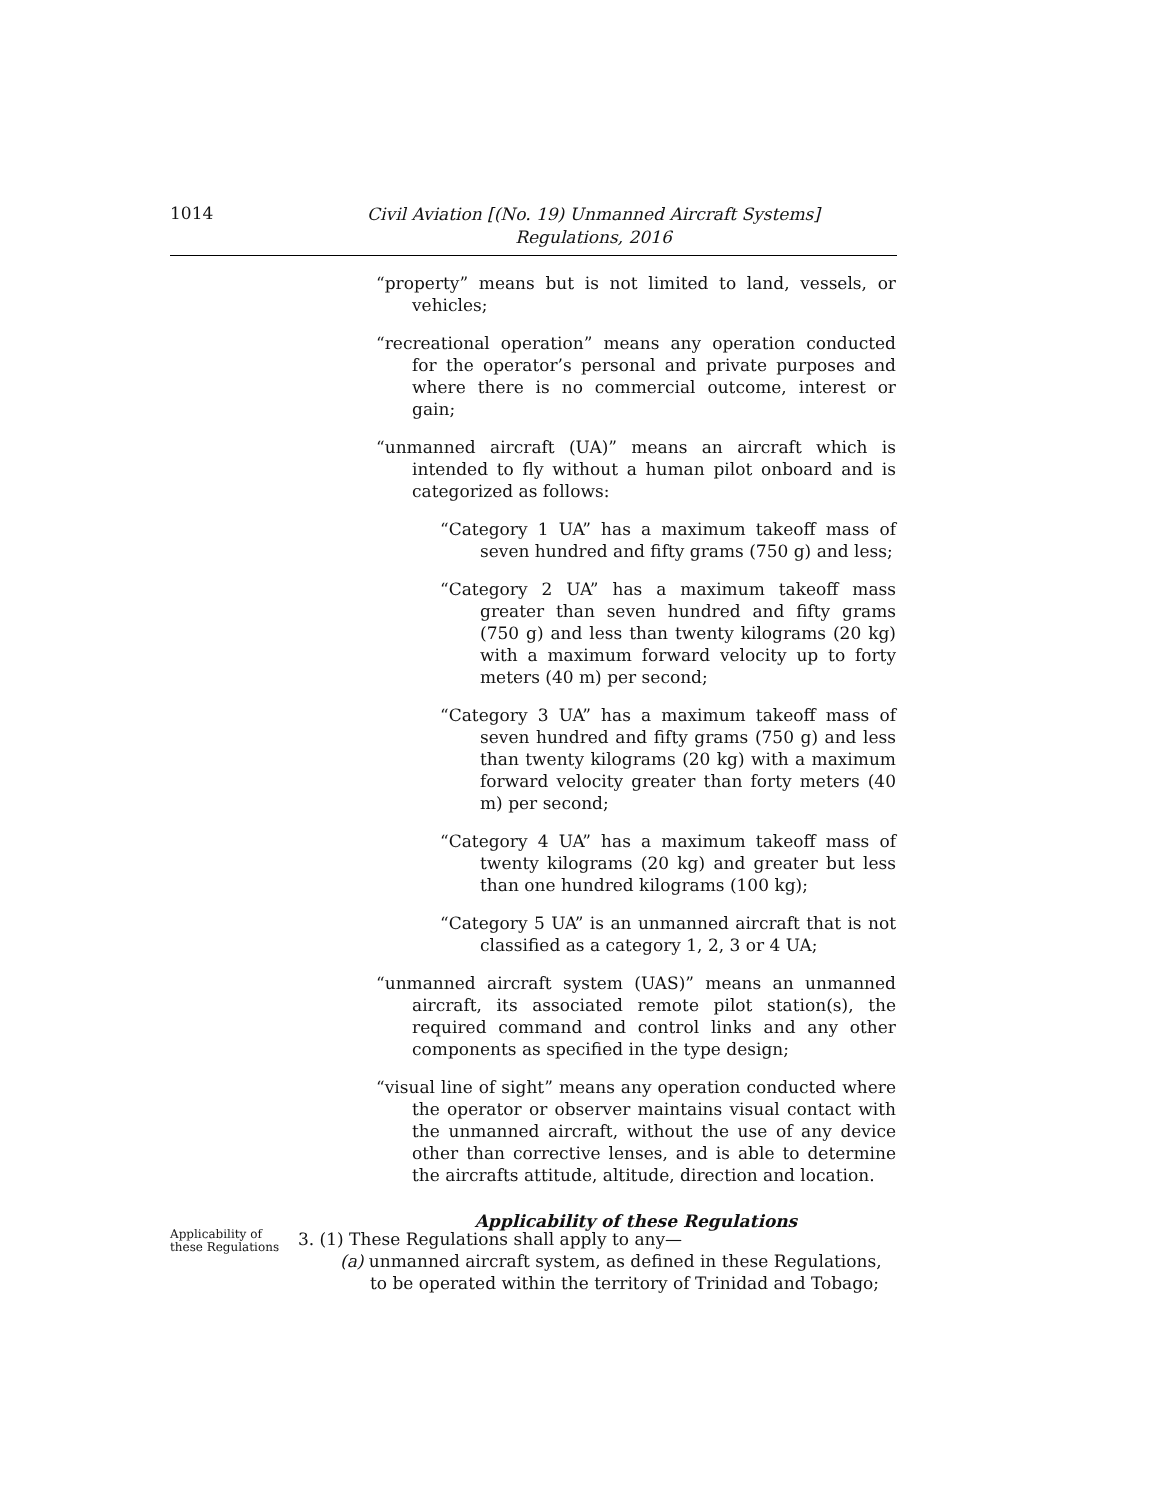1014
Civil Aviation [(No. 19) Unmanned Aircraft Systems]
Regulations, 2016
“property” means but is not limited to land, vessels, or vehicles;
“recreational operation” means any operation conducted for the operator’s personal and private purposes and where there is no commercial outcome, interest or gain;
“unmanned aircraft (UA)” means an aircraft which is intended to fly without a human pilot onboard and is categorized as follows:
“Category 1 UA” has a maximum takeoff mass of seven hundred and fifty grams (750 g) and less;
“Category 2 UA” has a maximum takeoff mass greater than seven hundred and fifty grams (750 g) and less than twenty kilograms (20 kg) with a maximum forward velocity up to forty meters (40 m) per second;
“Category 3 UA” has a maximum takeoff mass of seven hundred and fifty grams (750 g) and less than twenty kilograms (20 kg) with a maximum forward velocity greater than forty meters (40 m) per second;
“Category 4 UA” has a maximum takeoff mass of twenty kilograms (20 kg) and greater but less than one hundred kilograms (100 kg);
“Category 5 UA” is an unmanned aircraft that is not classified as a category 1, 2, 3 or 4 UA;
“unmanned aircraft system (UAS)” means an unmanned aircraft, its associated remote pilot station(s), the required command and control links and any other components as specified in the type design;
“visual line of sight” means any operation conducted where the operator or observer maintains visual contact with the unmanned aircraft, without the use of any device other than corrective lenses, and is able to determine the aircrafts attitude, altitude, direction and location.
Applicability of these Regulations
Applicability of these Regulations
3. (1) These Regulations shall apply to any—
(a) unmanned aircraft system, as defined in these Regulations, to be operated within the territory of Trinidad and Tobago;